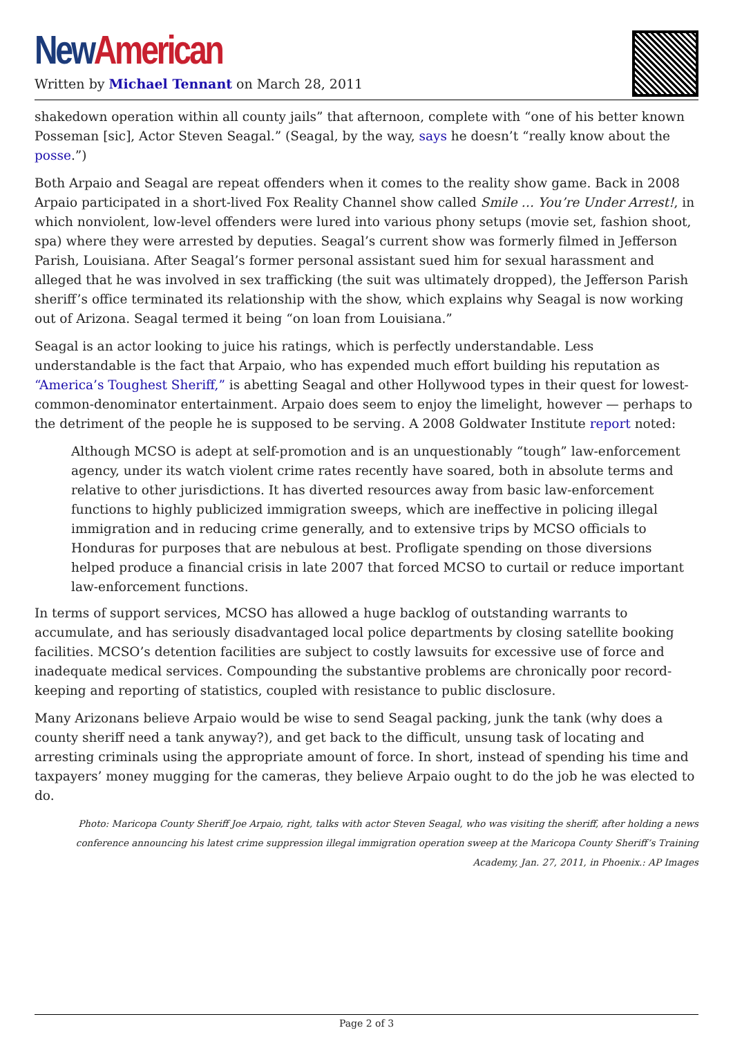New American
Written by Michael Tennant on March 28, 2011
shakedown operation within all county jails” that afternoon, complete with “one of his better known Posseman [sic], Actor Steven Seagal.” (Seagal, by the way, says he doesn’t “really know about the posse.”)
Both Arpaio and Seagal are repeat offenders when it comes to the reality show game. Back in 2008 Arpaio participated in a short-lived Fox Reality Channel show called Smile … You’re Under Arrest!, in which nonviolent, low-level offenders were lured into various phony setups (movie set, fashion shoot, spa) where they were arrested by deputies. Seagal’s current show was formerly filmed in Jefferson Parish, Louisiana. After Seagal’s former personal assistant sued him for sexual harassment and alleged that he was involved in sex trafficking (the suit was ultimately dropped), the Jefferson Parish sheriff’s office terminated its relationship with the show, which explains why Seagal is now working out of Arizona. Seagal termed it being “on loan from Louisiana.”
Seagal is an actor looking to juice his ratings, which is perfectly understandable. Less understandable is the fact that Arpaio, who has expended much effort building his reputation as “America’s Toughest Sheriff,” is abetting Seagal and other Hollywood types in their quest for lowest-common-denominator entertainment. Arpaio does seem to enjoy the limelight, however — perhaps to the detriment of the people he is supposed to be serving. A 2008 Goldwater Institute report noted:
Although MCSO is adept at self-promotion and is an unquestionably “tough” law-enforcement agency, under its watch violent crime rates recently have soared, both in absolute terms and relative to other jurisdictions. It has diverted resources away from basic law-enforcement functions to highly publicized immigration sweeps, which are ineffective in policing illegal immigration and in reducing crime generally, and to extensive trips by MCSO officials to Honduras for purposes that are nebulous at best. Profligate spending on those diversions helped produce a financial crisis in late 2007 that forced MCSO to curtail or reduce important law-enforcement functions.
In terms of support services, MCSO has allowed a huge backlog of outstanding warrants to accumulate, and has seriously disadvantaged local police departments by closing satellite booking facilities. MCSO’s detention facilities are subject to costly lawsuits for excessive use of force and inadequate medical services. Compounding the substantive problems are chronically poor record-keeping and reporting of statistics, coupled with resistance to public disclosure.
Many Arizonans believe Arpaio would be wise to send Seagal packing, junk the tank (why does a county sheriff need a tank anyway?), and get back to the difficult, unsung task of locating and arresting criminals using the appropriate amount of force. In short, instead of spending his time and taxpayers’ money mugging for the cameras, they believe Arpaio ought to do the job he was elected to do.
Photo: Maricopa County Sheriff Joe Arpaio, right, talks with actor Steven Seagal, who was visiting the sheriff, after holding a news conference announcing his latest crime suppression illegal immigration operation sweep at the Maricopa County Sheriff’s Training Academy, Jan. 27, 2011, in Phoenix.: AP Images
Page 2 of 3